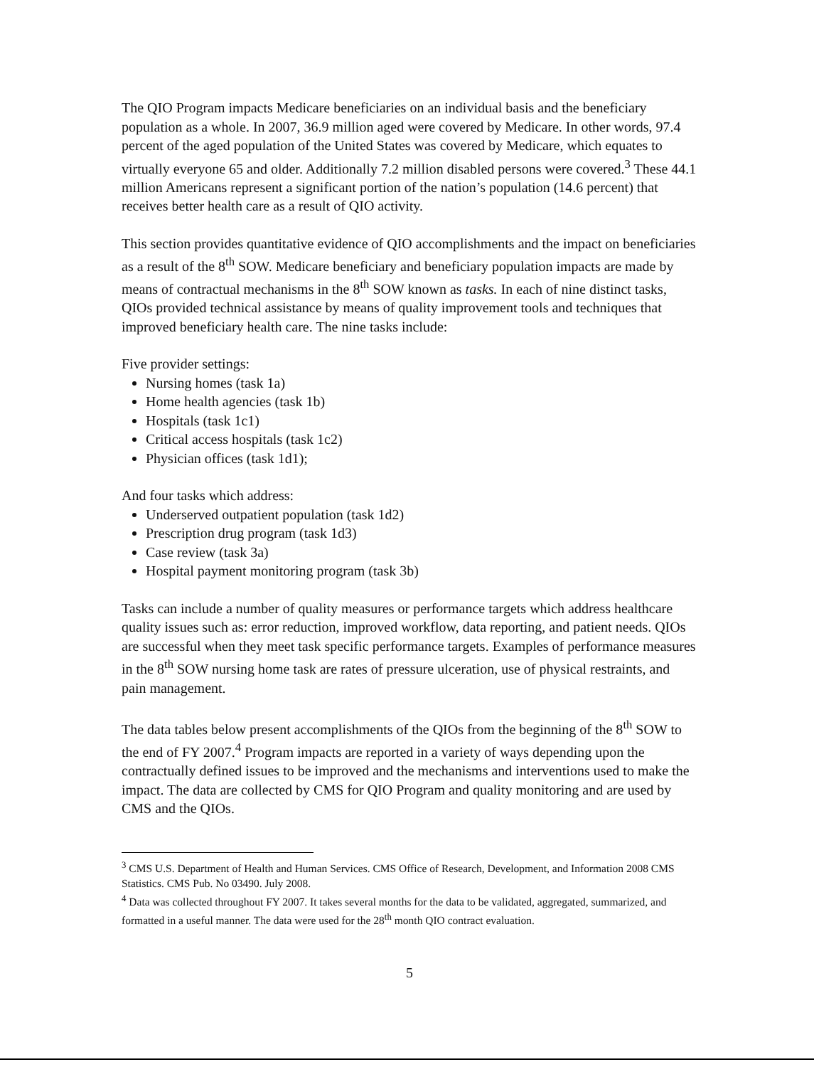The QIO Program impacts Medicare beneficiaries on an individual basis and the beneficiary population as a whole. In 2007, 36.9 million aged were covered by Medicare. In other words, 97.4 percent of the aged population of the United States was covered by Medicare, which equates to virtually everyone 65 and older. Additionally 7.2 million disabled persons were covered.<sup>3</sup> These 44.1 million Americans represent a significant portion of the nation’s population (14.6 percent) that receives better health care as a result of QIO activity.
This section provides quantitative evidence of QIO accomplishments and the impact on beneficiaries as a result of the 8<sup>th</sup> SOW. Medicare beneficiary and beneficiary population impacts are made by means of contractual mechanisms in the 8<sup>th</sup> SOW known as tasks. In each of nine distinct tasks, QIOs provided technical assistance by means of quality improvement tools and techniques that improved beneficiary health care. The nine tasks include:
Five provider settings:
Nursing homes (task 1a)
Home health agencies (task 1b)
Hospitals (task 1c1)
Critical access hospitals (task 1c2)
Physician offices (task 1d1);
And four tasks which address:
Underserved outpatient population (task 1d2)
Prescription drug program (task 1d3)
Case review (task 3a)
Hospital payment monitoring program (task 3b)
Tasks can include a number of quality measures or performance targets which address healthcare quality issues such as: error reduction, improved workflow, data reporting, and patient needs. QIOs are successful when they meet task specific performance targets. Examples of performance measures in the 8<sup>th</sup> SOW nursing home task are rates of pressure ulceration, use of physical restraints, and pain management.
The data tables below present accomplishments of the QIOs from the beginning of the 8<sup>th</sup> SOW to the end of FY 2007.<sup>4</sup> Program impacts are reported in a variety of ways depending upon the contractually defined issues to be improved and the mechanisms and interventions used to make the impact. The data are collected by CMS for QIO Program and quality monitoring and are used by CMS and the QIOs.
<sup>3</sup> CMS U.S. Department of Health and Human Services. CMS Office of Research, Development, and Information 2008 CMS Statistics. CMS Pub. No 03490. July 2008.
<sup>4</sup> Data was collected throughout FY 2007. It takes several months for the data to be validated, aggregated, summarized, and formatted in a useful manner. The data were used for the 28<sup>th</sup> month QIO contract evaluation.
5